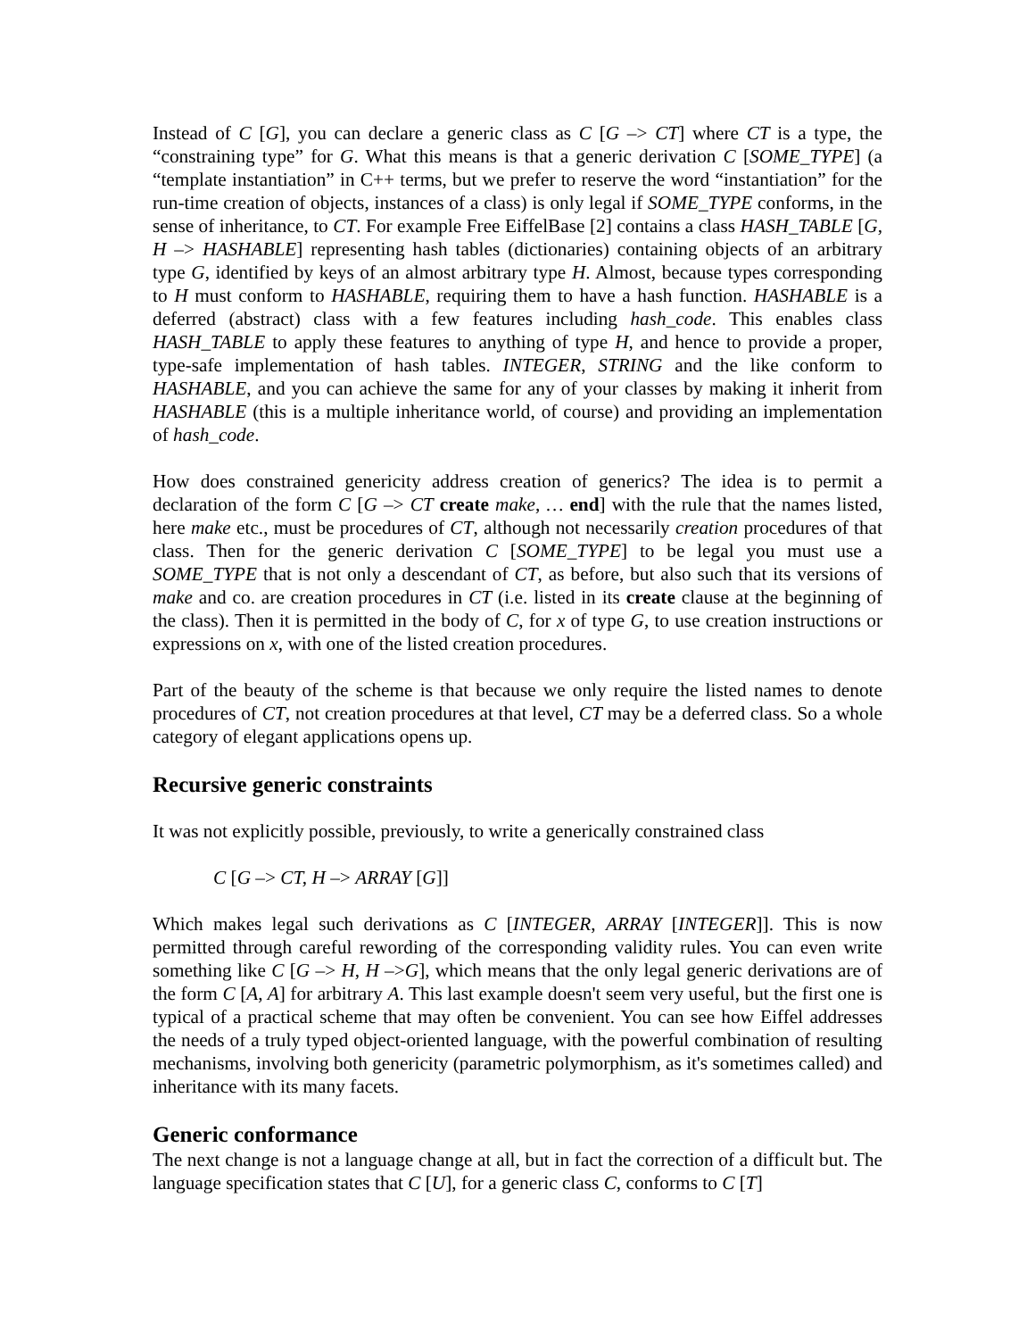Instead of C [G], you can declare a generic class as C [G –> CT] where CT is a type, the “constraining type” for G. What this means is that a generic derivation C [SOME_TYPE] (a “template instantiation” in C++ terms, but we prefer to reserve the word “instantiation” for the run-time creation of objects, instances of a class) is only legal if SOME_TYPE conforms, in the sense of inheritance, to CT. For example Free EiffelBase [2] contains a class HASH_TABLE [G, H –> HASHABLE] representing hash tables (dictionaries) containing objects of an arbitrary type G, identified by keys of an almost arbitrary type H. Almost, because types corresponding to H must conform to HASHABLE, requiring them to have a hash function. HASHABLE is a deferred (abstract) class with a few features including hash_code. This enables class HASH_TABLE to apply these features to anything of type H, and hence to provide a proper, type-safe implementation of hash tables. INTEGER, STRING and the like conform to HASHABLE, and you can achieve the same for any of your classes by making it inherit from HASHABLE (this is a multiple inheritance world, of course) and providing an implementation of hash_code.
How does constrained genericity address creation of generics? The idea is to permit a declaration of the form C [G –> CT create make, … end] with the rule that the names listed, here make etc., must be procedures of CT, although not necessarily creation procedures of that class. Then for the generic derivation C [SOME_TYPE] to be legal you must use a SOME_TYPE that is not only a descendant of CT, as before, but also such that its versions of make and co. are creation procedures in CT (i.e. listed in its create clause at the beginning of the class). Then it is permitted in the body of C, for x of type G, to use creation instructions or expressions on x, with one of the listed creation procedures.
Part of the beauty of the scheme is that because we only require the listed names to denote procedures of CT, not creation procedures at that level, CT may be a deferred class. So a whole category of elegant applications opens up.
Recursive generic constraints
It was not explicitly possible, previously, to write a generically constrained class
C [G –> CT, H –> ARRAY [G]]
Which makes legal such derivations as C [INTEGER, ARRAY [INTEGER]]. This is now permitted through careful rewording of the corresponding validity rules. You can even write something like C [G –> H, H –>G], which means that the only legal generic derivations are of the form C [A, A] for arbitrary A. This last example doesn't seem very useful, but the first one is typical of a practical scheme that may often be convenient. You can see how Eiffel addresses the needs of a truly typed object-oriented language, with the powerful combination of resulting mechanisms, involving both genericity (parametric polymorphism, as it's sometimes called) and inheritance with its many facets.
Generic conformance
The next change is not a language change at all, but in fact the correction of a difficult but. The language specification states that C [U], for a generic class C, conforms to C [T]